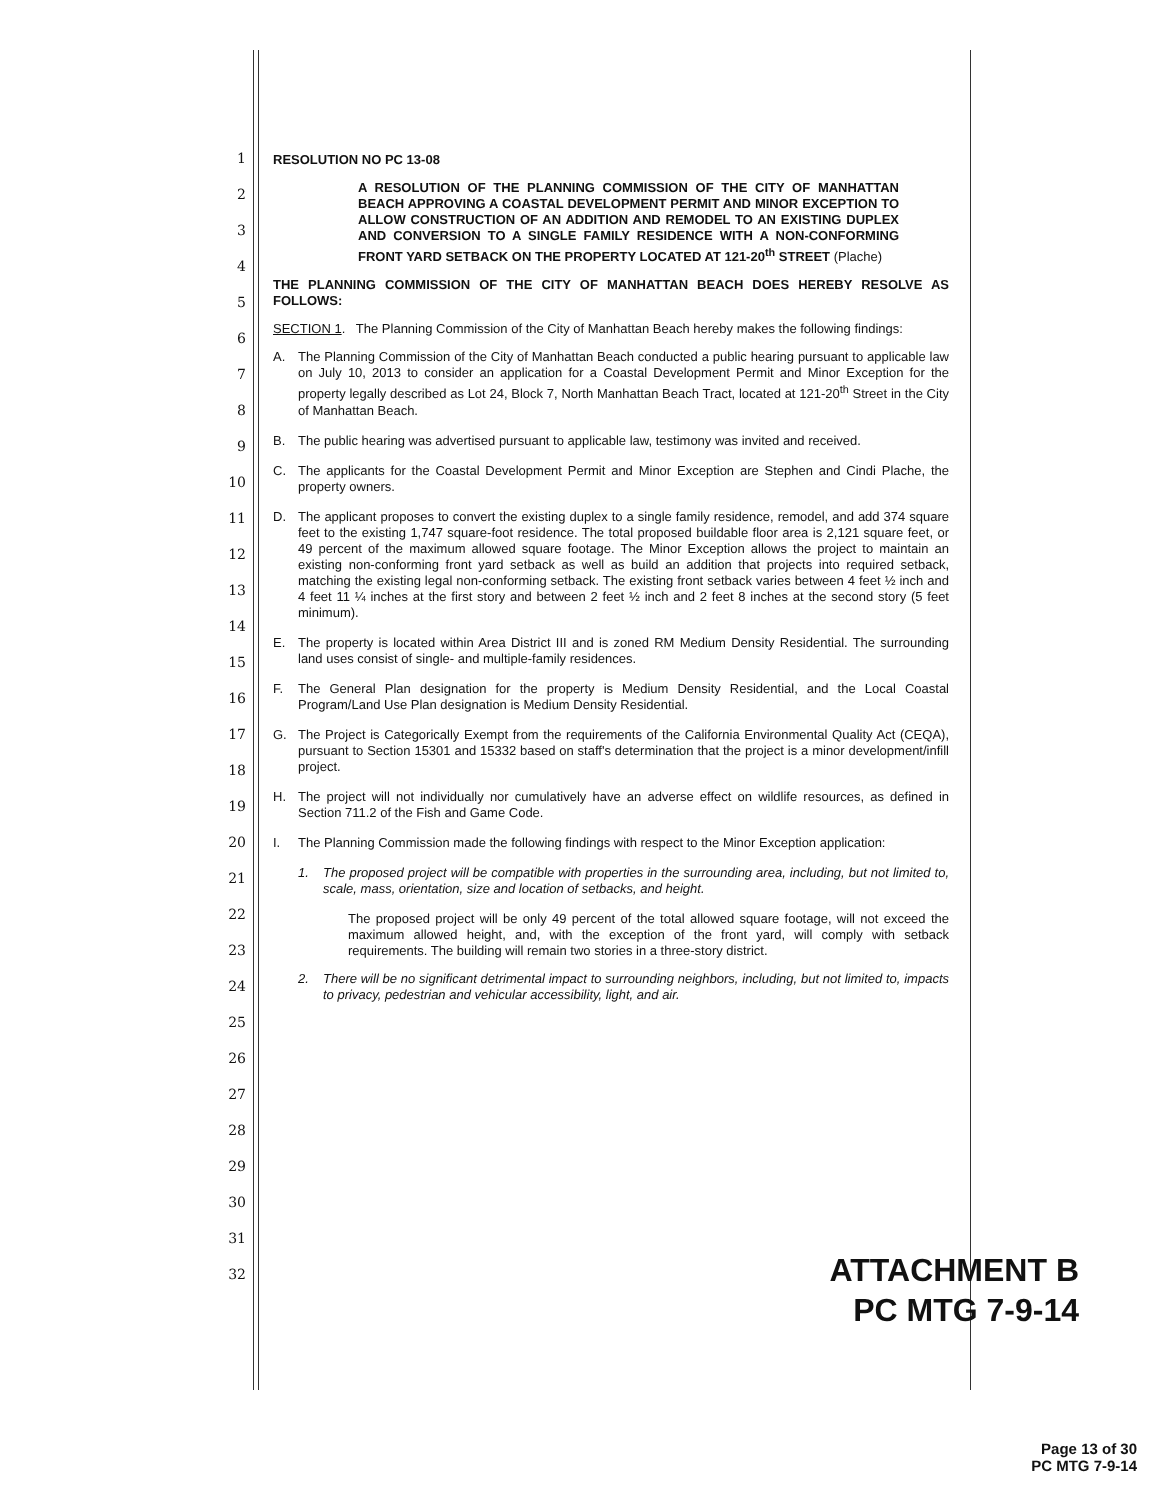1
2
3
4
5
6
7
8
9
10
11
12
13
14
15
16
17
18
19
20
21
22
23
24
25
26
27
28
29
30
31
32
RESOLUTION NO PC 13-08
A RESOLUTION OF THE PLANNING COMMISSION OF THE CITY OF MANHATTAN BEACH APPROVING A COASTAL DEVELOPMENT PERMIT AND MINOR EXCEPTION TO ALLOW CONSTRUCTION OF AN ADDITION AND REMODEL TO AN EXISTING DUPLEX AND CONVERSION TO A SINGLE FAMILY RESIDENCE WITH A NON-CONFORMING FRONT YARD SETBACK ON THE PROPERTY LOCATED AT 121-20<sup>th</sup> STREET (Plache)
THE PLANNING COMMISSION OF THE CITY OF MANHATTAN BEACH DOES HEREBY RESOLVE AS FOLLOWS:
SECTION 1. The Planning Commission of the City of Manhattan Beach hereby makes the following findings:
A. The Planning Commission of the City of Manhattan Beach conducted a public hearing pursuant to applicable law on July 10, 2013 to consider an application for a Coastal Development Permit and Minor Exception for the property legally described as Lot 24, Block 7, North Manhattan Beach Tract, located at 121-20<sup>th</sup> Street in the City of Manhattan Beach.
B. The public hearing was advertised pursuant to applicable law, testimony was invited and received.
C. The applicants for the Coastal Development Permit and Minor Exception are Stephen and Cindi Plache, the property owners.
D. The applicant proposes to convert the existing duplex to a single family residence, remodel, and add 374 square feet to the existing 1,747 square-foot residence. The total proposed buildable floor area is 2,121 square feet, or 49 percent of the maximum allowed square footage. The Minor Exception allows the project to maintain an existing non-conforming front yard setback as well as build an addition that projects into required setback, matching the existing legal non-conforming setback. The existing front setback varies between 4 feet ½ inch and 4 feet 11 ¼ inches at the first story and between 2 feet ½ inch and 2 feet 8 inches at the second story (5 feet minimum).
E. The property is located within Area District III and is zoned RM Medium Density Residential. The surrounding land uses consist of single- and multiple-family residences.
F. The General Plan designation for the property is Medium Density Residential, and the Local Coastal Program/Land Use Plan designation is Medium Density Residential.
G. The Project is Categorically Exempt from the requirements of the California Environmental Quality Act (CEQA), pursuant to Section 15301 and 15332 based on staff's determination that the project is a minor development/infill project.
H. The project will not individually nor cumulatively have an adverse effect on wildlife resources, as defined in Section 711.2 of the Fish and Game Code.
I. The Planning Commission made the following findings with respect to the Minor Exception application:
1. The proposed project will be compatible with properties in the surrounding area, including, but not limited to, scale, mass, orientation, size and location of setbacks, and height.
The proposed project will be only 49 percent of the total allowed square footage, will not exceed the maximum allowed height, and, with the exception of the front yard, will comply with setback requirements. The building will remain two stories in a three-story district.
2. There will be no significant detrimental impact to surrounding neighbors, including, but not limited to, impacts to privacy, pedestrian and vehicular accessibility, light, and air.
ATTACHMENT B
PC MTG 7-9-14
Page 13 of 30
PC MTG 7-9-14